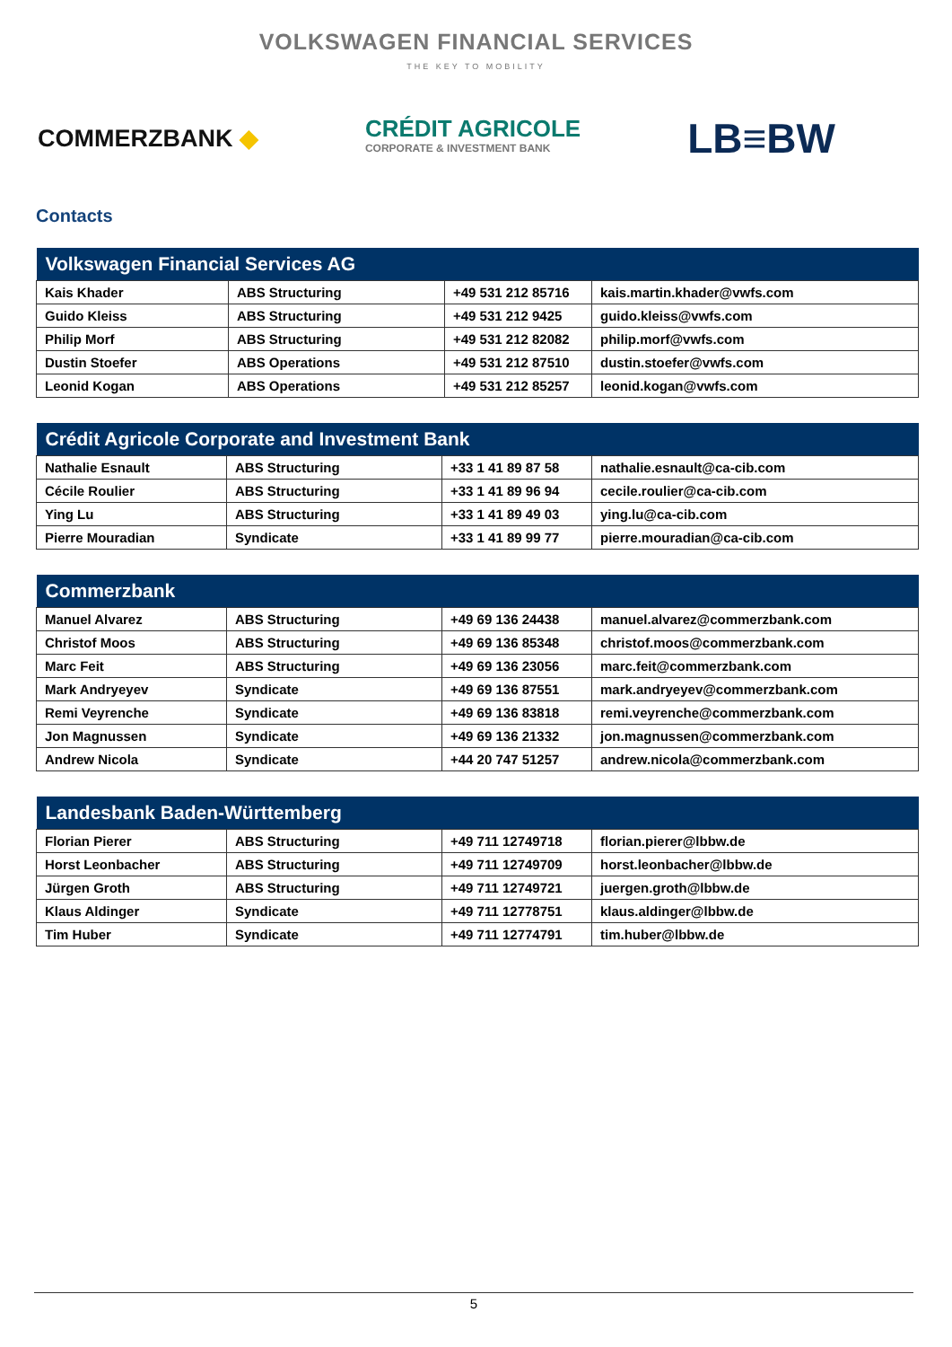VOLKSWAGEN FINANCIAL SERVICES
THE KEY TO MOBILITY
COMMERZBANK ◆
CRÉDIT AGRICOLE
CORPORATE & INVESTMENT BANK
LB≡BW
Contacts
| Volkswagen Financial Services AG | | | |
| --- | --- | --- | --- |
| Kais Khader | ABS Structuring | +49 531 212 85716 | kais.martin.khader@vwfs.com |
| Guido Kleiss | ABS Structuring | +49 531 212 9425 | guido.kleiss@vwfs.com |
| Philip Morf | ABS Structuring | +49 531 212 82082 | philip.morf@vwfs.com |
| Dustin Stoefer | ABS Operations | +49 531 212 87510 | dustin.stoefer@vwfs.com |
| Leonid Kogan | ABS Operations | +49 531 212 85257 | leonid.kogan@vwfs.com |
| Crédit Agricole Corporate and Investment Bank | | | |
| --- | --- | --- | --- |
| Nathalie Esnault | ABS Structuring | +33 1 41 89 87 58 | nathalie.esnault@ca-cib.com |
| Cécile Roulier | ABS Structuring | +33 1 41 89 96 94 | cecile.roulier@ca-cib.com |
| Ying Lu | ABS Structuring | +33 1 41 89 49 03 | ying.lu@ca-cib.com |
| Pierre Mouradian | Syndicate | +33 1 41 89 99 77 | pierre.mouradian@ca-cib.com |
| Commerzbank | | | |
| --- | --- | --- | --- |
| Manuel Alvarez | ABS Structuring | +49 69 136 24438 | manuel.alvarez@commerzbank.com |
| Christof Moos | ABS Structuring | +49 69 136 85348 | christof.moos@commerzbank.com |
| Marc Feit | ABS Structuring | +49 69 136 23056 | marc.feit@commerzbank.com |
| Mark Andryeyev | Syndicate | +49 69 136 87551 | mark.andryeyev@commerzbank.com |
| Remi Veyrenche | Syndicate | +49 69 136 83818 | remi.veyrenche@commerzbank.com |
| Jon Magnussen | Syndicate | +49 69 136 21332 | jon.magnussen@commerzbank.com |
| Andrew Nicola | Syndicate | +44 20 747 51257 | andrew.nicola@commerzbank.com |
| Landesbank Baden-Württemberg | | | |
| --- | --- | --- | --- |
| Florian Pierer | ABS Structuring | +49 711 12749718 | florian.pierer@lbbw.de |
| Horst Leonbacher | ABS Structuring | +49 711 12749709 | horst.leonbacher@lbbw.de |
| Jürgen Groth | ABS Structuring | +49 711 12749721 | juergen.groth@lbbw.de |
| Klaus Aldinger | Syndicate | +49 711 12778751 | klaus.aldinger@lbbw.de |
| Tim Huber | Syndicate | +49 711 12774791 | tim.huber@lbbw.de |
5